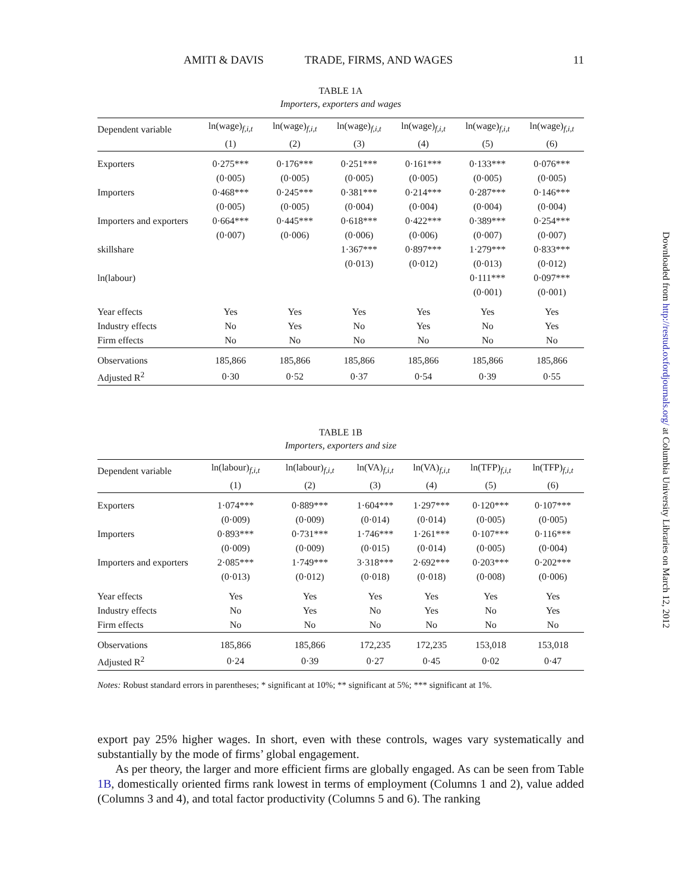AMITI & DAVIS TRADE, FIRMS, AND WAGES 11
TABLE 1A
Importers, exporters and wages
| Dependent variable | ln(wage)<sub>f,i,t</sub> | ln(wage)<sub>f,i,t</sub> | ln(wage)<sub>f,i,t</sub> | ln(wage)<sub>f,i,t</sub> | ln(wage)<sub>f,i,t</sub> | ln(wage)<sub>f,i,t</sub> |
| --- | --- | --- | --- | --- | --- | --- |
| | (1) | (2) | (3) | (4) | (5) | (6) |
| Exporters | 0·275*** | 0·176*** | 0·251*** | 0·161*** | 0·133*** | 0·076*** |
| | (0·005) | (0·005) | (0·005) | (0·005) | (0·005) | (0·005) |
| Importers | 0·468*** | 0·245*** | 0·381*** | 0·214*** | 0·287*** | 0·146*** |
| | (0·005) | (0·005) | (0·004) | (0·004) | (0·004) | (0·004) |
| Importers and exporters | 0·664*** | 0·445*** | 0·618*** | 0·422*** | 0·389*** | 0·254*** |
| | (0·007) | (0·006) | (0·006) | (0·006) | (0·007) | (0·007) |
| skillshare | | | 1·367*** | 0·897*** | 1·279*** | 0·833*** |
| | | | (0·013) | (0·012) | (0·013) | (0·012) |
| ln(labour) | | | | | 0·111*** | 0·097*** |
| | | | | | (0·001) | (0·001) |
| Year effects | Yes | Yes | Yes | Yes | Yes | Yes |
| Industry effects | No | Yes | No | Yes | No | Yes |
| Firm effects | No | No | No | No | No | No |
| Observations | 185,866 | 185,866 | 185,866 | 185,866 | 185,866 | 185,866 |
| Adjusted R<sup>2</sup> | 0·30 | 0·52 | 0·37 | 0·54 | 0·39 | 0·55 |
TABLE 1B
Importers, exporters and size
| Dependent variable | ln(labour)<sub>f,i,t</sub> | ln(labour)<sub>f,i,t</sub> | ln(VA)<sub>f,i,t</sub> | ln(VA)<sub>f,i,t</sub> | ln(TFP)<sub>f,i,t</sub> | ln(TFP)<sub>f,i,t</sub> |
| --- | --- | --- | --- | --- | --- | --- |
| | (1) | (2) | (3) | (4) | (5) | (6) |
| Exporters | 1·074*** | 0·889*** | 1·604*** | 1·297*** | 0·120*** | 0·107*** |
| | (0·009) | (0·009) | (0·014) | (0·014) | (0·005) | (0·005) |
| Importers | 0·893*** | 0·731*** | 1·746*** | 1·261*** | 0·107*** | 0·116*** |
| | (0·009) | (0·009) | (0·015) | (0·014) | (0·005) | (0·004) |
| Importers and exporters | 2·085*** | 1·749*** | 3·318*** | 2·692*** | 0·203*** | 0·202*** |
| | (0·013) | (0·012) | (0·018) | (0·018) | (0·008) | (0·006) |
| Year effects | Yes | Yes | Yes | Yes | Yes | Yes |
| Industry effects | No | Yes | No | Yes | No | Yes |
| Firm effects | No | No | No | No | No | No |
| Observations | 185,866 | 185,866 | 172,235 | 172,235 | 153,018 | 153,018 |
| Adjusted R<sup>2</sup> | 0·24 | 0·39 | 0·27 | 0·45 | 0·02 | 0·47 |
Notes: Robust standard errors in parentheses; * significant at 10%; ** significant at 5%; *** significant at 1%.
export pay 25% higher wages. In short, even with these controls, wages vary systematically and substantially by the mode of firms’ global engagement.
As per theory, the larger and more efficient firms are globally engaged. As can be seen from Table 1B, domestically oriented firms rank lowest in terms of employment (Columns 1 and 2), value added (Columns 3 and 4), and total factor productivity (Columns 5 and 6). The ranking
Downloaded from http://restud.oxfordjournals.org/ at Columbia University Libraries on March 12, 2012